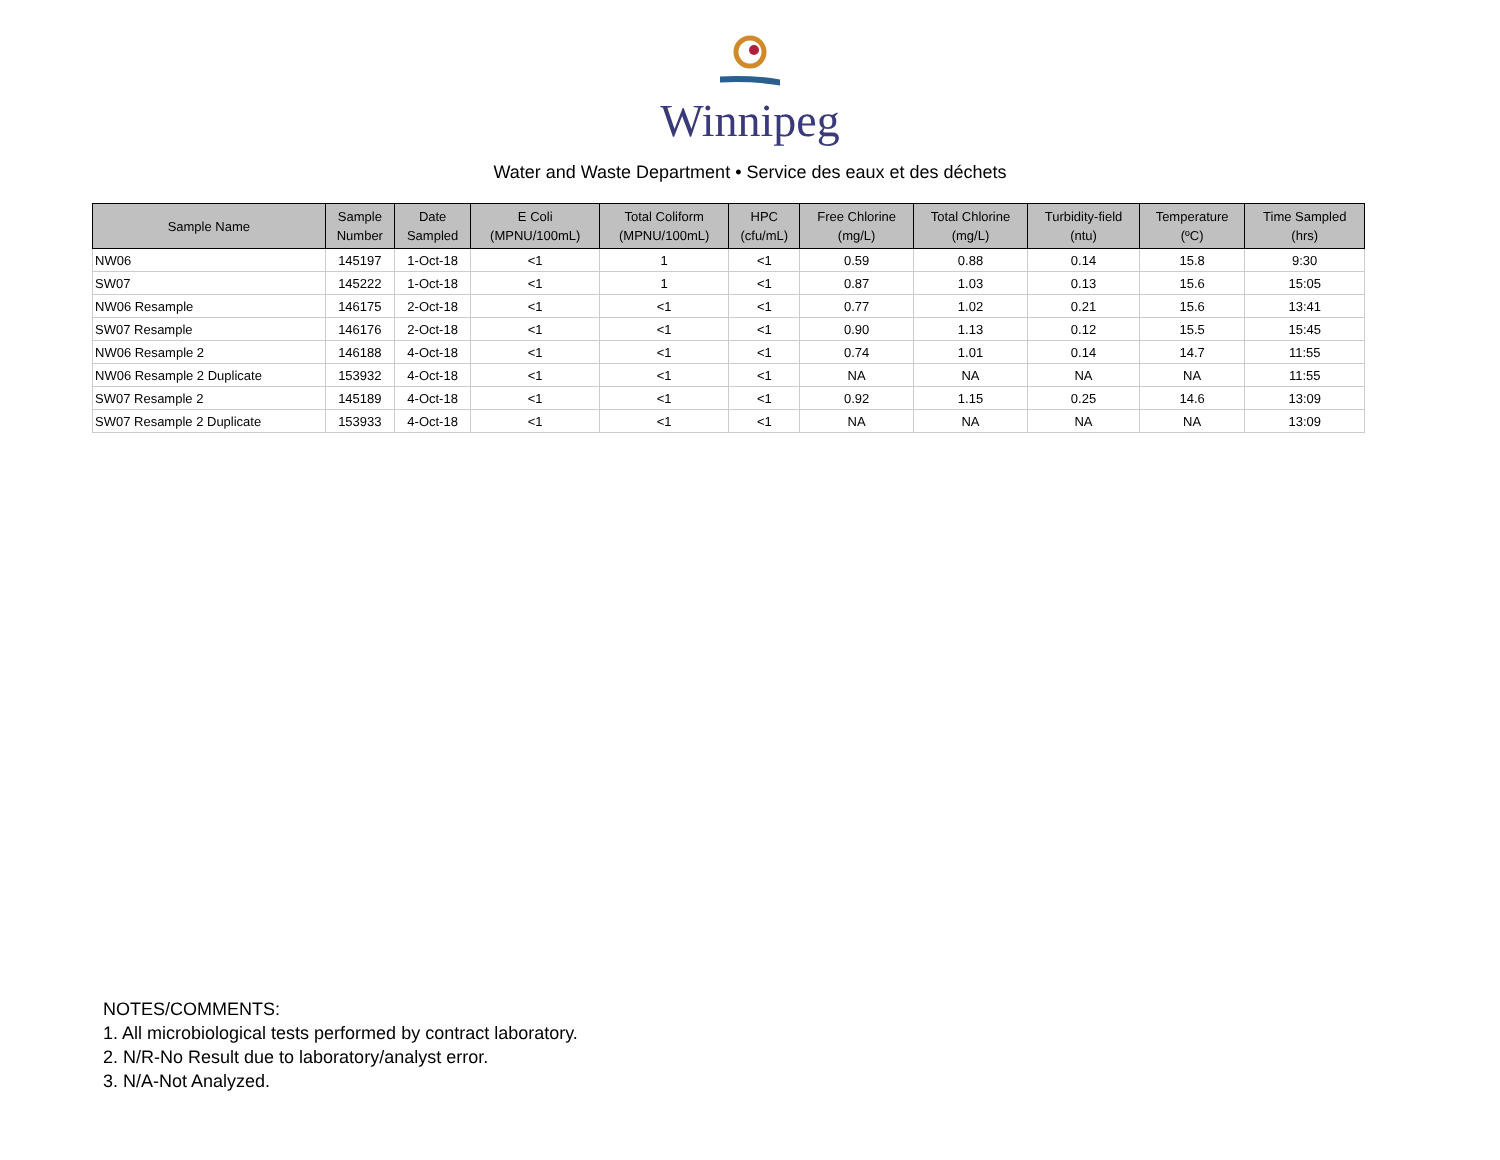Winnipeg
Water and Waste Department • Service des eaux et des déchets
| Sample Name | Sample Number | Date Sampled | E Coli (MPNU/100mL) | Total Coliform (MPNU/100mL) | HPC (cfu/mL) | Free Chlorine (mg/L) | Total Chlorine (mg/L) | Turbidity-field (ntu) | Temperature (ºC) | Time Sampled (hrs) |
| --- | --- | --- | --- | --- | --- | --- | --- | --- | --- | --- |
| NW06 | 145197 | 1-Oct-18 | <1 | 1 | <1 | 0.59 | 0.88 | 0.14 | 15.8 | 9:30 |
| SW07 | 145222 | 1-Oct-18 | <1 | 1 | <1 | 0.87 | 1.03 | 0.13 | 15.6 | 15:05 |
| NW06 Resample | 146175 | 2-Oct-18 | <1 | <1 | <1 | 0.77 | 1.02 | 0.21 | 15.6 | 13:41 |
| SW07 Resample | 146176 | 2-Oct-18 | <1 | <1 | <1 | 0.90 | 1.13 | 0.12 | 15.5 | 15:45 |
| NW06 Resample 2 | 146188 | 4-Oct-18 | <1 | <1 | <1 | 0.74 | 1.01 | 0.14 | 14.7 | 11:55 |
| NW06 Resample 2 Duplicate | 153932 | 4-Oct-18 | <1 | <1 | <1 | NA | NA | NA | NA | 11:55 |
| SW07 Resample 2 | 145189 | 4-Oct-18 | <1 | <1 | <1 | 0.92 | 1.15 | 0.25 | 14.6 | 13:09 |
| SW07 Resample 2 Duplicate | 153933 | 4-Oct-18 | <1 | <1 | <1 | NA | NA | NA | NA | 13:09 |
NOTES/COMMENTS:
1. All microbiological tests performed by contract laboratory.
2. N/R-No Result due to laboratory/analyst error.
3. N/A-Not Analyzed.